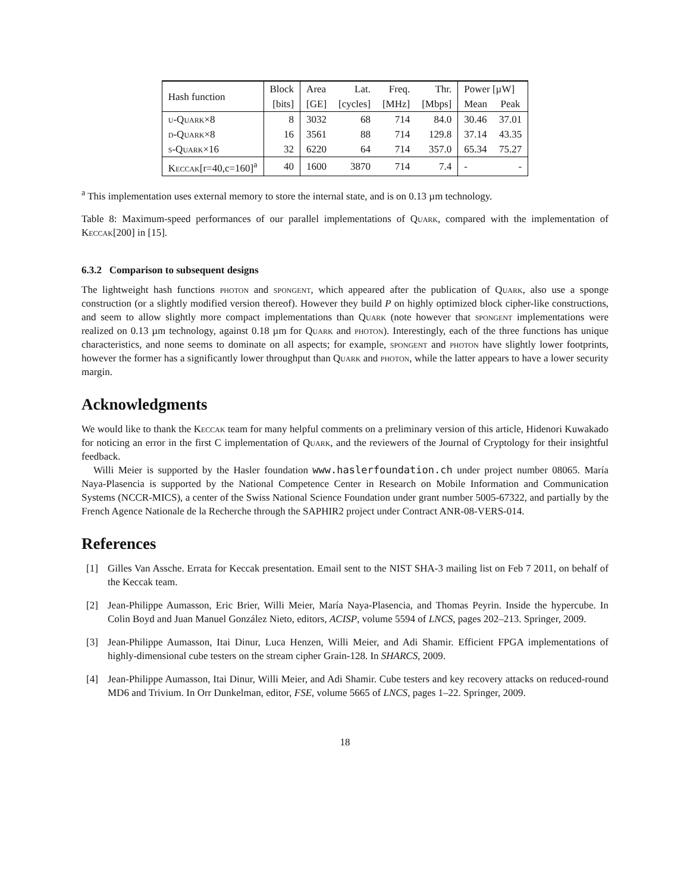| Hash function | Block | Area | Lat. | Freq. | Thr. | Power [µW] | |
| --- | --- | --- | --- | --- | --- | --- | --- |
| | [bits] | [GE] | [cycles] | [MHz] | [Mbps] | Mean | Peak |
| u-Quark×8 | 8 | 3032 | 68 | 714 | 84.0 | 30.46 | 37.01 |
| d-Quark×8 | 16 | 3561 | 88 | 714 | 129.8 | 37.14 | 43.35 |
| s-Quark×16 | 32 | 6220 | 64 | 714 | 357.0 | 65.34 | 75.27 |
| Keccak [r=40,c=160]<sup>a</sup> | 40 | 1600 | 3870 | 714 | 7.4 | - | - |
<sup>a</sup> This implementation uses external memory to store the internal state, and is on 0.13 µm technology.
Table 8: Maximum-speed performances of our parallel implementations of Quark, compared with the implementation of Keccak[200] in [15].
6.3.2 Comparison to subsequent designs
The lightweight hash functions photon and spongent, which appeared after the publication of Quark, also use a sponge construction (or a slightly modified version thereof). However they build P on highly optimized block cipher-like constructions, and seem to allow slightly more compact implementations than Quark (note however that spongent implementations were realized on 0.13 µm technology, against 0.18 µm for Quark and photon). Interestingly, each of the three functions has unique characteristics, and none seems to dominate on all aspects; for example, spongent and photon have slightly lower footprints, however the former has a significantly lower throughput than Quark and photon, while the latter appears to have a lower security margin.
Acknowledgments
We would like to thank the Keccak team for many helpful comments on a preliminary version of this article, Hidenori Kuwakado for noticing an error in the first C implementation of Quark, and the reviewers of the Journal of Cryptology for their insightful feedback.
Willi Meier is supported by the Hasler foundation www.haslerfoundation.ch under project number 08065. María Naya-Plasencia is supported by the National Competence Center in Research on Mobile Information and Communication Systems (NCCR-MICS), a center of the Swiss National Science Foundation under grant number 5005-67322, and partially by the French Agence Nationale de la Recherche through the SAPHIR2 project under Contract ANR-08-VERS-014.
References
[1] Gilles Van Assche. Errata for Keccak presentation. Email sent to the NIST SHA-3 mailing list on Feb 7 2011, on behalf of the Keccak team.
[2] Jean-Philippe Aumasson, Eric Brier, Willi Meier, María Naya-Plasencia, and Thomas Peyrin. Inside the hypercube. In Colin Boyd and Juan Manuel González Nieto, editors, ACISP, volume 5594 of LNCS, pages 202–213. Springer, 2009.
[3] Jean-Philippe Aumasson, Itai Dinur, Luca Henzen, Willi Meier, and Adi Shamir. Efficient FPGA implementations of highly-dimensional cube testers on the stream cipher Grain-128. In SHARCS, 2009.
[4] Jean-Philippe Aumasson, Itai Dinur, Willi Meier, and Adi Shamir. Cube testers and key recovery attacks on reduced-round MD6 and Trivium. In Orr Dunkelman, editor, FSE, volume 5665 of LNCS, pages 1–22. Springer, 2009.
18